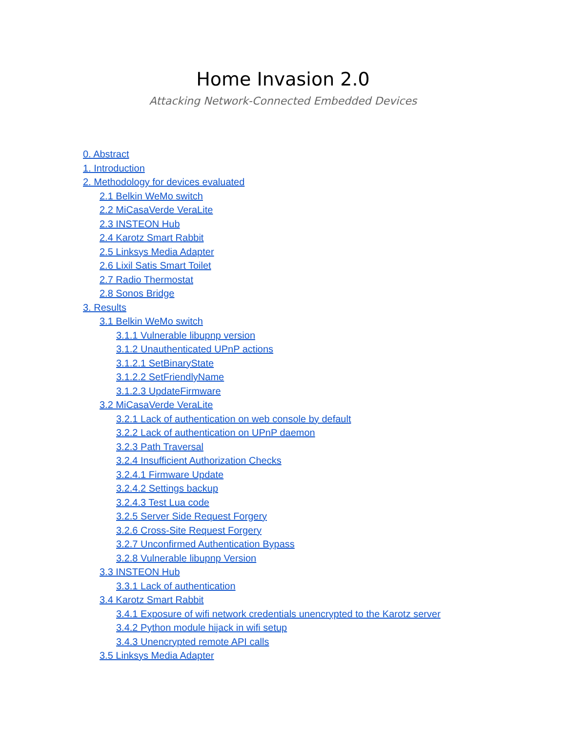Home Invasion 2.0
Attacking Network-Connected Embedded Devices
0. Abstract
1. Introduction
2. Methodology for devices evaluated
2.1 Belkin WeMo switch
2.2 MiCasaVerde VeraLite
2.3 INSTEON Hub
2.4 Karotz Smart Rabbit
2.5 Linksys Media Adapter
2.6 Lixil Satis Smart Toilet
2.7 Radio Thermostat
2.8 Sonos Bridge
3. Results
3.1 Belkin WeMo switch
3.1.1 Vulnerable libupnp version
3.1.2 Unauthenticated UPnP actions
3.1.2.1 SetBinaryState
3.1.2.2 SetFriendlyName
3.1.2.3 UpdateFirmware
3.2 MiCasaVerde VeraLite
3.2.1 Lack of authentication on web console by default
3.2.2 Lack of authentication on UPnP daemon
3.2.3 Path Traversal
3.2.4 Insufficient Authorization Checks
3.2.4.1 Firmware Update
3.2.4.2 Settings backup
3.2.4.3 Test Lua code
3.2.5 Server Side Request Forgery
3.2.6 Cross-Site Request Forgery
3.2.7 Unconfirmed Authentication Bypass
3.2.8 Vulnerable libupnp Version
3.3 INSTEON Hub
3.3.1 Lack of authentication
3.4 Karotz Smart Rabbit
3.4.1 Exposure of wifi network credentials unencrypted to the Karotz server
3.4.2 Python module hijack in wifi setup
3.4.3 Unencrypted remote API calls
3.5 Linksys Media Adapter